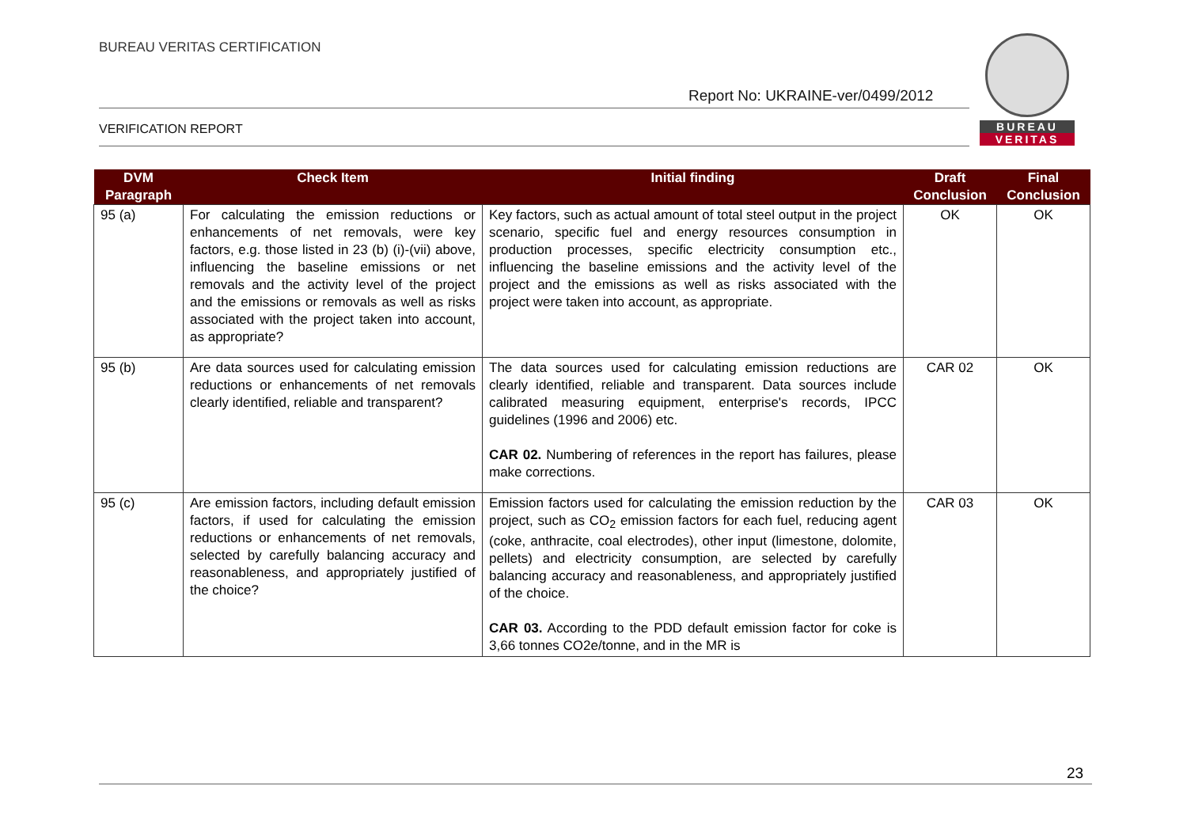BUREAU VERITAS CERTIFICATION
Report No: UKRAINE-ver/0499/2012
VERIFICATION REPORT
BUREAU
VERITAS
| DVM Paragraph | Check Item | Initial finding | Draft Conclusion | Final Conclusion |
| --- | --- | --- | --- | --- |
| 95 (a) | For calculating the emission reductions or enhancements of net removals, were key factors, e.g. those listed in 23 (b) (i)-(vii) above, influencing the baseline emissions or net removals and the activity level of the project and the emissions or removals as well as risks associated with the project taken into account, as appropriate? | Key factors, such as actual amount of total steel output in the project scenario, specific fuel and energy resources consumption in production processes, specific electricity consumption etc., influencing the baseline emissions and the activity level of the project and the emissions as well as risks associated with the project were taken into account, as appropriate. | OK | OK |
| 95 (b) | Are data sources used for calculating emission reductions or enhancements of net removals clearly identified, reliable and transparent? | The data sources used for calculating emission reductions are clearly identified, reliable and transparent. Data sources include calibrated measuring equipment, enterprise's records, IPCC guidelines (1996 and 2006) etc. CAR 02. Numbering of references in the report has failures, please make corrections. | CAR 02 | OK |
| 95 (c) | Are emission factors, including default emission factors, if used for calculating the emission reductions or enhancements of net removals, selected by carefully balancing accuracy and reasonableness, and appropriately justified of the choice? | Emission factors used for calculating the emission reduction by the project, such as CO<sub>2</sub> emission factors for each fuel, reducing agent (coke, anthracite, coal electrodes), other input (limestone, dolomite, pellets) and electricity consumption, are selected by carefully balancing accuracy and reasonableness, and appropriately justified of the choice. CAR 03. According to the PDD default emission factor for coke is 3,66 tonnes CO2e/tonne, and in the MR is | CAR 03 | OK |
23